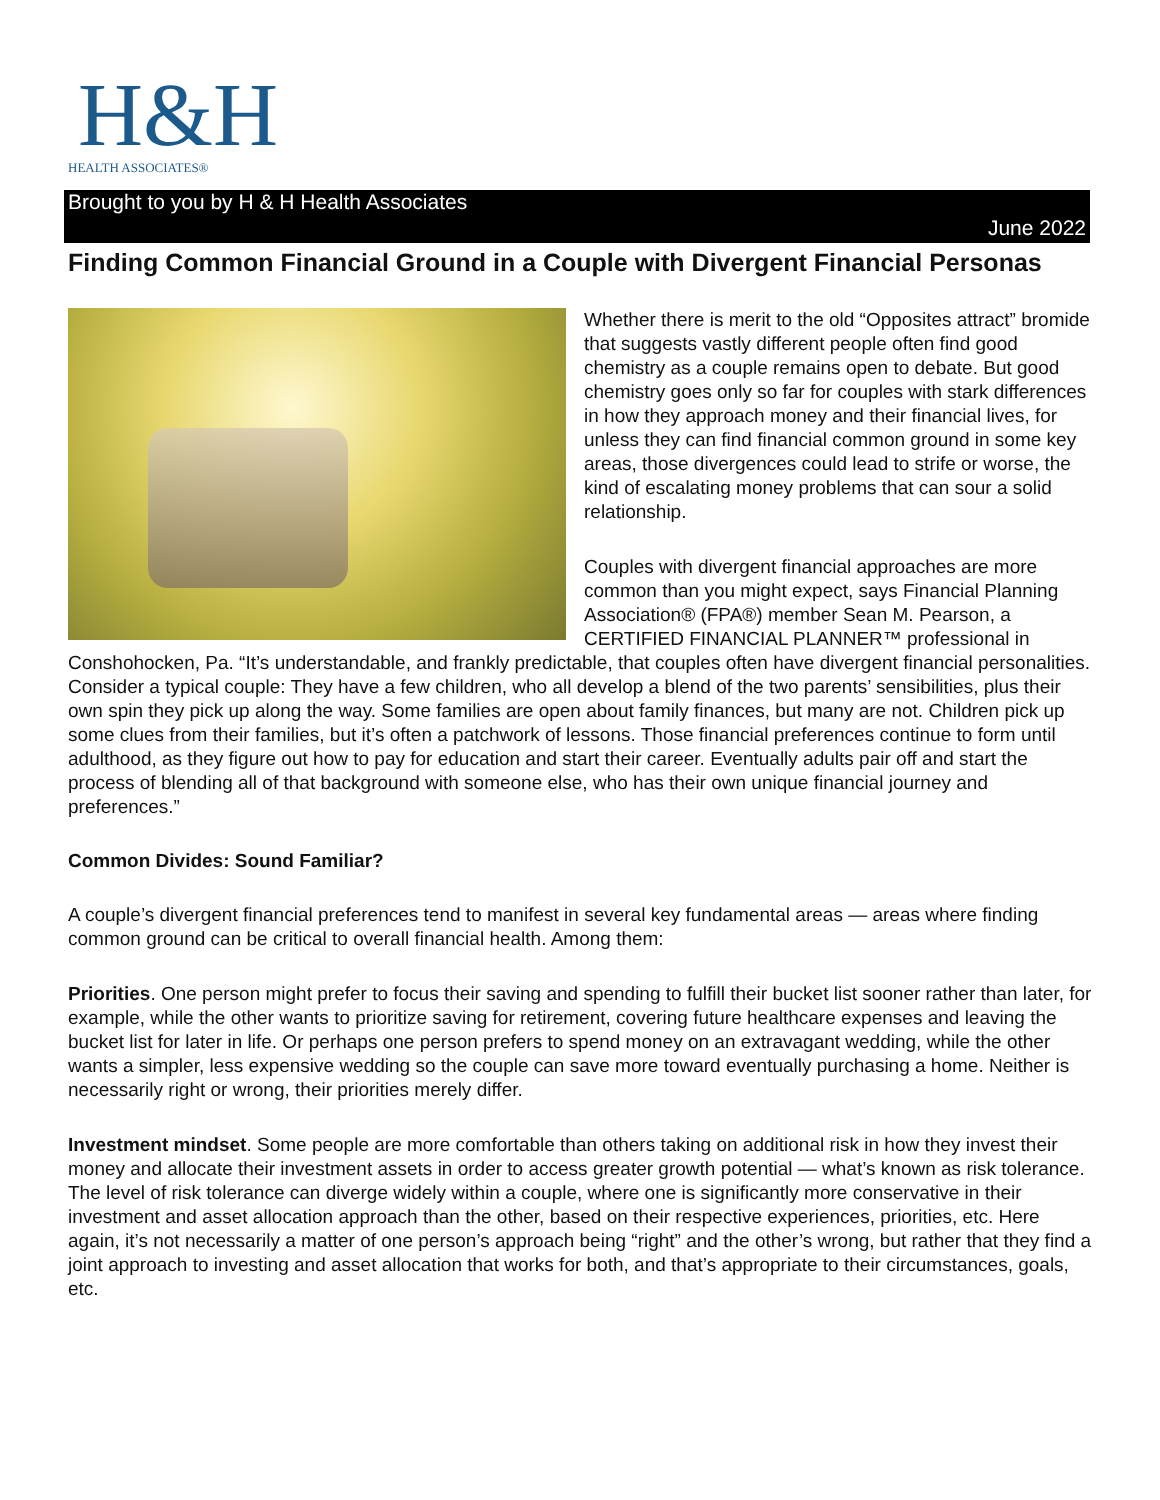H&H
HEALTH ASSOCIATES®
Brought to you by H & H Health Associates
June 2022
Finding Common Financial Ground in a Couple with Divergent Financial Personas
Whether there is merit to the old “Opposites attract” bromide that suggests vastly different people often find good chemistry as a couple remains open to debate. But good chemistry goes only so far for couples with stark differences in how they approach money and their financial lives, for unless they can find financial common ground in some key areas, those divergences could lead to strife or worse, the kind of escalating money problems that can sour a solid relationship.
Couples with divergent financial approaches are more common than you might expect, says Financial Planning Association® (FPA®) member Sean M. Pearson, a CERTIFIED FINANCIAL PLANNER™ professional in Conshohocken, Pa. “It’s understandable, and frankly predictable, that couples often have divergent financial personalities. Consider a typical couple: They have a few children, who all develop a blend of the two parents’ sensibilities, plus their own spin they pick up along the way. Some families are open about family finances, but many are not. Children pick up some clues from their families, but it’s often a patchwork of lessons. Those financial preferences continue to form until adulthood, as they figure out how to pay for education and start their career. Eventually adults pair off and start the process of blending all of that background with someone else, who has their own unique financial journey and preferences.”
Common Divides: Sound Familiar?
A couple’s divergent financial preferences tend to manifest in several key fundamental areas — areas where finding common ground can be critical to overall financial health. Among them:
Priorities. One person might prefer to focus their saving and spending to fulfill their bucket list sooner rather than later, for example, while the other wants to prioritize saving for retirement, covering future healthcare expenses and leaving the bucket list for later in life. Or perhaps one person prefers to spend money on an extravagant wedding, while the other wants a simpler, less expensive wedding so the couple can save more toward eventually purchasing a home. Neither is necessarily right or wrong, their priorities merely differ.
Investment mindset. Some people are more comfortable than others taking on additional risk in how they invest their money and allocate their investment assets in order to access greater growth potential — what’s known as risk tolerance. The level of risk tolerance can diverge widely within a couple, where one is significantly more conservative in their investment and asset allocation approach than the other, based on their respective experiences, priorities, etc. Here again, it’s not necessarily a matter of one person’s approach being “right” and the other’s wrong, but rather that they find a joint approach to investing and asset allocation that works for both, and that’s appropriate to their circumstances, goals, etc.